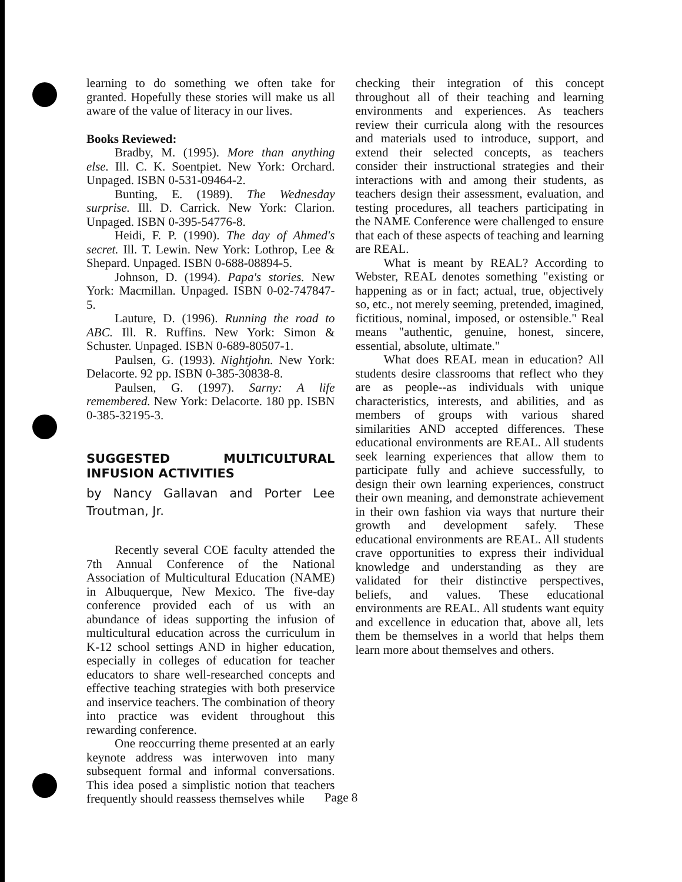learning to do something we often take for granted. Hopefully these stories will make us all aware of the value of literacy in our lives.
Books Reviewed:
Bradby, M. (1995). More than anything else. Ill. C. K. Soentpiet. New York: Orchard. Unpaged. ISBN 0-531-09464-2.
Bunting, E. (1989). The Wednesday surprise. Ill. D. Carrick. New York: Clarion. Unpaged. ISBN 0-395-54776-8.
Heidi, F. P. (1990). The day of Ahmed's secret. Ill. T. Lewin. New York: Lothrop, Lee & Shepard. Unpaged. ISBN 0-688-08894-5.
Johnson, D. (1994). Papa's stories. New York: Macmillan. Unpaged. ISBN 0-02-747847-5.
Lauture, D. (1996). Running the road to ABC. Ill. R. Ruffins. New York: Simon & Schuster. Unpaged. ISBN 0-689-80507-1.
Paulsen, G. (1993). Nightjohn. New York: Delacorte. 92 pp. ISBN 0-385-30838-8.
Paulsen, G. (1997). Sarny: A life remembered. New York: Delacorte. 180 pp. ISBN 0-385-32195-3.
SUGGESTED MULTICULTURAL INFUSION ACTIVITIES
by Nancy Gallavan and Porter Lee Troutman, Jr.
Recently several COE faculty attended the 7th Annual Conference of the National Association of Multicultural Education (NAME) in Albuquerque, New Mexico. The five-day conference provided each of us with an abundance of ideas supporting the infusion of multicultural education across the curriculum in K-12 school settings AND in higher education, especially in colleges of education for teacher educators to share well-researched concepts and effective teaching strategies with both preservice and inservice teachers. The combination of theory into practice was evident throughout this rewarding conference.
One reoccurring theme presented at an early keynote address was interwoven into many subsequent formal and informal conversations. This idea posed a simplistic notion that teachers frequently should reassess themselves while
checking their integration of this concept throughout all of their teaching and learning environments and experiences. As teachers review their curricula along with the resources and materials used to introduce, support, and extend their selected concepts, as teachers consider their instructional strategies and their interactions with and among their students, as teachers design their assessment, evaluation, and testing procedures, all teachers participating in the NAME Conference were challenged to ensure that each of these aspects of teaching and learning are REAL.
What is meant by REAL? According to Webster, REAL denotes something "existing or happening as or in fact; actual, true, objectively so, etc., not merely seeming, pretended, imagined, fictitious, nominal, imposed, or ostensible." Real means "authentic, genuine, honest, sincere, essential, absolute, ultimate."
What does REAL mean in education? All students desire classrooms that reflect who they are as people--as individuals with unique characteristics, interests, and abilities, and as members of groups with various shared similarities AND accepted differences. These educational environments are REAL. All students seek learning experiences that allow them to participate fully and achieve successfully, to design their own learning experiences, construct their own meaning, and demonstrate achievement in their own fashion via ways that nurture their growth and development safely. These educational environments are REAL. All students crave opportunities to express their individual knowledge and understanding as they are validated for their distinctive perspectives, beliefs, and values. These educational environments are REAL. All students want equity and excellence in education that, above all, lets them be themselves in a world that helps them learn more about themselves and others.
Page 8